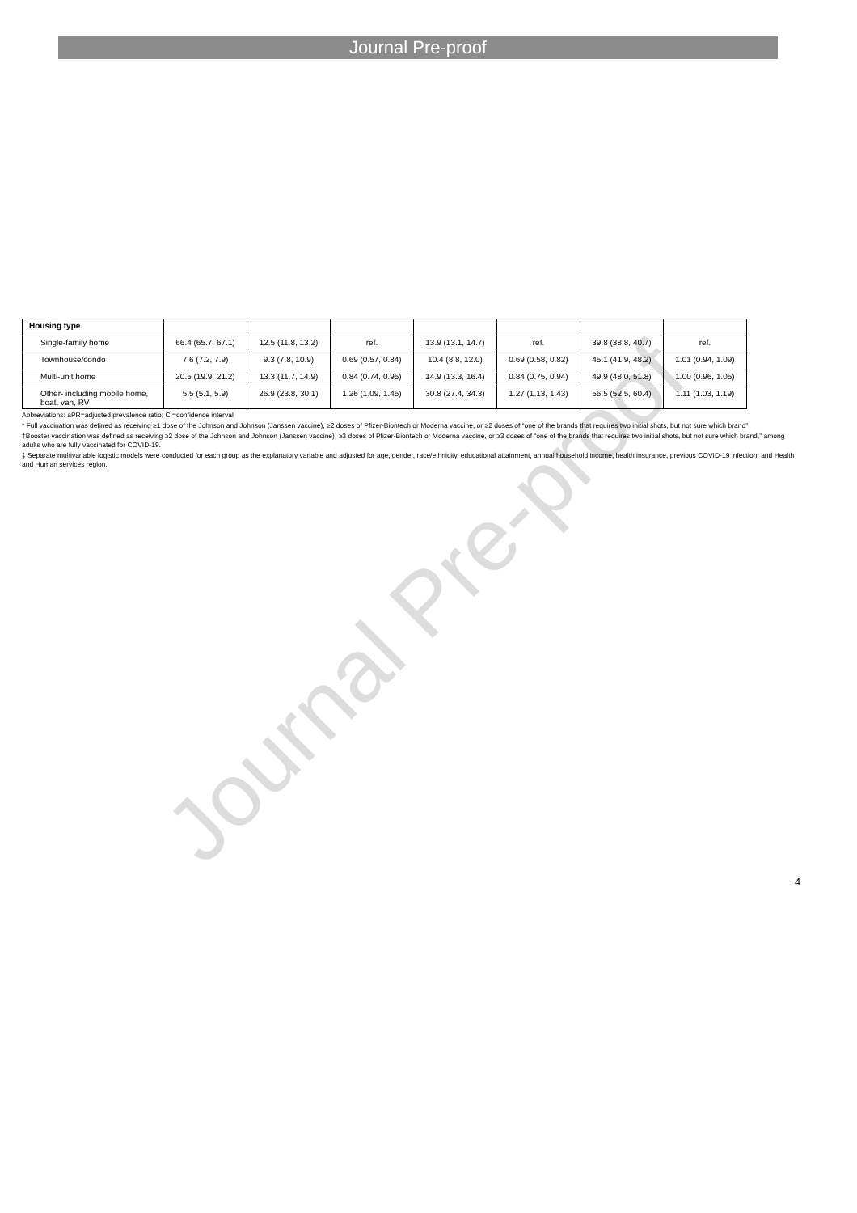Journal Pre-proof
Journal Pre-proof
| Housing type | | | | | | | |
| Single-family home | 66.4 (65.7, 67.1) | 12.5 (11.8, 13.2) | ref. | 13.9 (13.1, 14.7) | ref. | 39.8 (38.8, 40.7) | ref. |
| Townhouse/condo | 7.6 (7.2, 7.9) | 9.3 (7.8, 10.9) | 0.69 (0.57, 0.84) | 10.4 (8.8, 12.0) | 0.69 (0.58, 0.82) | 45.1 (41.9, 48.2) | 1.01 (0.94, 1.09) |
| Multi-unit home | 20.5 (19.9, 21.2) | 13.3 (11.7, 14.9) | 0.84 (0.74, 0.95) | 14.9 (13.3, 16.4) | 0.84 (0.75, 0.94) | 49.9 (48.0, 51.8) | 1.00 (0.96, 1.05) |
| Other- including mobile home, boat, van, RV | 5.5 (5.1, 5.9) | 26.9 (23.8, 30.1) | 1.26 (1.09, 1.45) | 30.8 (27.4, 34.3) | 1.27 (1.13, 1.43) | 56.5 (52.5, 60.4) | 1.11 (1.03, 1.19) |
Abbreviations: aPR=adjusted prevalence ratio; CI=confidence interval
* Full vaccination was defined as receiving ≥1 dose of the Johnson and Johnson (Janssen vaccine), ≥2 doses of Pfizer-Biontech or Moderna vaccine, or ≥2 doses of “one of the brands that requires two initial shots, but not sure which brand”
†Booster vaccination was defined as receiving ≥2 dose of the Johnson and Johnson (Janssen vaccine), ≥3 doses of Pfizer-Biontech or Moderna vaccine, or ≥3 doses of “one of the brands that requires two initial shots, but not sure which brand,” among adults who are fully vaccinated for COVID-19.
‡ Separate multivariable logistic models were conducted for each group as the explanatory variable and adjusted for age, gender, race/ethnicity, educational attainment, annual household income, health insurance, previous COVID-19 infection, and Health and Human services region.
4